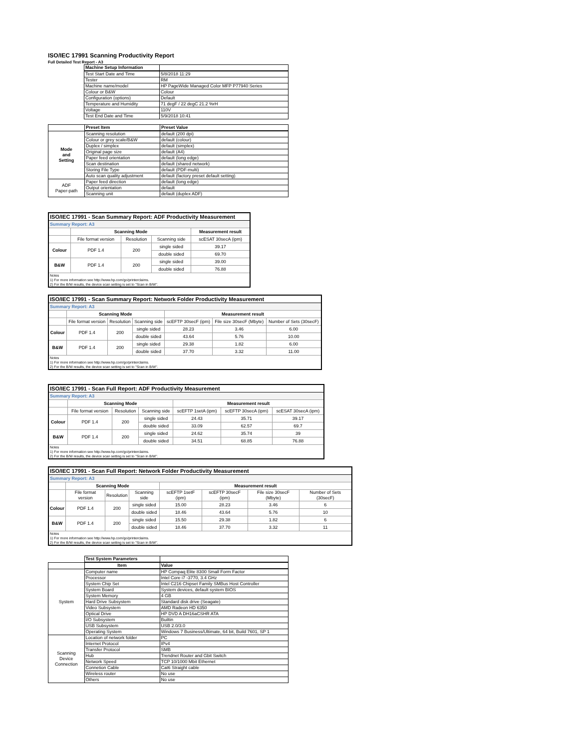ISO/IEC 17991 Scanning Productivity Report
Full Detailed Test Report - A3
| | Machine Setup Information | |
| | Test Start Date and Time | 5/8/2018 11:29 |
| | Tester | RM |
| | Machine name/model | HP PageWide Managed Color MFP P77940 Series |
| | Colour or B&W | Colour |
| | Configuration (options) | Default |
| | Temperature and Humidity | 71 degF / 22 degC 21.2 %rH |
| | Voltage | 110V |
| | Test End Date and Time | 5/9/2018 10:41 |
| | Preset Item | Preset Value |
| Mode and Setting | Scanning resolution | default (200 dpi) |
| | Colour or grey scale/B&W | default (colour) |
| | Duplex / simplex | default (simplex) |
| | Original page size | default (A4) |
| | Paper feed orientation | default (long edge) |
| | Scan destination | default (shared network) |
| | Storing File Type | default (PDF-multi) |
| | Auto scan quality adjustment | default (factory preset default setting) |
| ADF Paper-path | Paper feed direction | default (long edge) |
| | Output orientation | default |
| | Scanning unit | default (duplex ADF) |
| ISO/IEC 17991 - Scan Summary Report: ADF Productivity Measurement | | | | |
| Summary Report: A3 | | | | |
| | Scanning Mode | | | Measurement result |
| | File format version | Resolution | Scanning side | scESAT 30secA (ipm) |
| Colour | PDF 1.4 | 200 | single sided | 39.17 |
| | | | double sided | 69.70 |
| B&W | PDF 1.4 | 200 | single sided | 39.00 |
| | | | double sided | 76.88 |
| Notes 1) For more information see http://www.hp.com/go/printerclaims. 2) For the B/W results, the device scan setting is set to "Scan in B/W". | | | | |
| ISO/IEC 17991 - Scan Summary Report: Network Folder Productivity Measurement | | | | | | |
| Summary Report: A3 | | | | | | |
| | Scanning Mode | | | Measurement result | | |
| | File format version | Resolution | Scanning side | scEFTP 30secF (ipm) | File size 30secF (Mbyte) | Number of Sets (30secF) |
| Colour | PDF 1.4 | 200 | single sided | 28.23 | 3.46 | 6.00 |
| | | | double sided | 43.64 | 5.76 | 10.00 |
| B&W | PDF 1.4 | 200 | single sided | 29.38 | 1.82 | 6.00 |
| | | | double sided | 37.70 | 3.32 | 11.00 |
| Notes 1) For more information see http://www.hp.com/go/printerclaims. 2) For the B/W results, the device scan setting is set to "Scan in B/W". | | | | | | |
| ISO/IEC 17991 - Scan Full Report: ADF Productivity Measurement | | | | | | |
| Summary Report: A3 | | | | | | |
| | Scanning Mode | | | Measurement result | | |
| | File format version | Resolution | Scanning side | scEFTP 1setA (ipm) | scEFTP 30secA (ipm) | scESAT 30secA (ipm) |
| Colour | PDF 1.4 | 200 | single sided | 24.43 | 35.71 | 39.17 |
| | | | double sided | 33.09 | 62.57 | 69.7 |
| B&W | PDF 1.4 | 200 | single sided | 24.62 | 35.74 | 39 |
| | | | double sided | 34.51 | 68.85 | 76.88 |
| Notes 1) For more information see http://www.hp.com/go/printerclaims. 2) For the B/W results, the device scan setting is set to "Scan in B/W". | | | | | | |
| ISO/IEC 17991 - Scan Full Report: Network Folder Productivity Measurement | | | | | | | |
| Summary Report: A3 | | | | | | | |
| | Scanning Mode | | | Measurement result | | | |
| | File format version | Resolution | Scanning side | scEFTP 1setF (ipm) | scEFTP 30secF (ipm) | File size 30secF (Mbyte) | Number of Sets (30secF) |
| Colour | PDF 1.4 | 200 | single sided | 15.00 | 28.23 | 3.46 | 6 |
| | | | double sided | 18.46 | 43.64 | 5.76 | 10 |
| B&W | PDF 1.4 | 200 | single sided | 15.50 | 29.38 | 1.82 | 6 |
| | | | double sided | 18.46 | 37.70 | 3.32 | 11 |
| Notes 1) For more information see http://www.hp.com/go/printerclaims. 2) For the B/W results, the device scan setting is set to "Scan in B/W". | | | | | | | |
| | Test System Parameters | |
| | Item | Value |
| System | Computer name | HP Compaq Elite 8300 Small Form Factor |
| | Processor | Intel Core i7 -3770, 3.4 GHz |
| | System Chip Set | Intel C216 Chipset Family SMBus Host Controller |
| | System Board | System devices, default system BIOS |
| | System Memory | 4 GB |
| | Hard Drive Subsystem | Standard disk drive (Seagate) |
| | Video Subsystem | AMD Radeon HD 6350 |
| | Optical Drive | HP DVD A DH16aCSHR ATA |
| | I/O Subsystem | Builtin |
| | USB Subsystem | USB 2.0/3.0 |
| | Operating System | Windows 7 Business/Ultimate, 64 bit, Build 7601, SP 1 |
| Scanning Device Connection | Location of network folder | PC |
| | Internet Protocol | IPv4 |
| | Transfer Protocol | SMB |
| | Hub | Trendnet Router and Gbit Switch |
| | Network Speed | TCP 10/1000 Mbit Ethernet |
| | Connetion Cable | Cat6 Straight cable |
| | Wireless router | No use |
| | Others | No use |